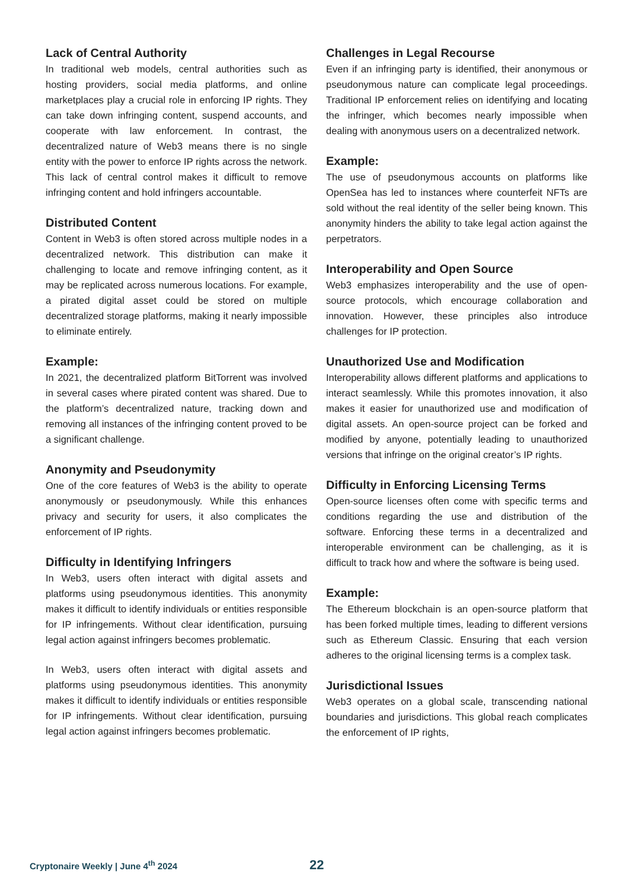Lack of Central Authority
In traditional web models, central authorities such as hosting providers, social media platforms, and online marketplaces play a crucial role in enforcing IP rights. They can take down infringing content, suspend accounts, and cooperate with law enforcement. In contrast, the decentralized nature of Web3 means there is no single entity with the power to enforce IP rights across the network. This lack of central control makes it difficult to remove infringing content and hold infringers accountable.
Distributed Content
Content in Web3 is often stored across multiple nodes in a decentralized network. This distribution can make it challenging to locate and remove infringing content, as it may be replicated across numerous locations. For example, a pirated digital asset could be stored on multiple decentralized storage platforms, making it nearly impossible to eliminate entirely.
Example:
In 2021, the decentralized platform BitTorrent was involved in several cases where pirated content was shared. Due to the platform’s decentralized nature, tracking down and removing all instances of the infringing content proved to be a significant challenge.
Anonymity and Pseudonymity
One of the core features of Web3 is the ability to operate anonymously or pseudonymously. While this enhances privacy and security for users, it also complicates the enforcement of IP rights.
Difficulty in Identifying Infringers
In Web3, users often interact with digital assets and platforms using pseudonymous identities. This anonymity makes it difficult to identify individuals or entities responsible for IP infringements. Without clear identification, pursuing legal action against infringers becomes problematic.
In Web3, users often interact with digital assets and platforms using pseudonymous identities. This anonymity makes it difficult to identify individuals or entities responsible for IP infringements. Without clear identification, pursuing legal action against infringers becomes problematic.
Challenges in Legal Recourse
Even if an infringing party is identified, their anonymous or pseudonymous nature can complicate legal proceedings. Traditional IP enforcement relies on identifying and locating the infringer, which becomes nearly impossible when dealing with anonymous users on a decentralized network.
Example:
The use of pseudonymous accounts on platforms like OpenSea has led to instances where counterfeit NFTs are sold without the real identity of the seller being known. This anonymity hinders the ability to take legal action against the perpetrators.
Interoperability and Open Source
Web3 emphasizes interoperability and the use of open-source protocols, which encourage collaboration and innovation. However, these principles also introduce challenges for IP protection.
Unauthorized Use and Modification
Interoperability allows different platforms and applications to interact seamlessly. While this promotes innovation, it also makes it easier for unauthorized use and modification of digital assets. An open-source project can be forked and modified by anyone, potentially leading to unauthorized versions that infringe on the original creator’s IP rights.
Difficulty in Enforcing Licensing Terms
Open-source licenses often come with specific terms and conditions regarding the use and distribution of the software. Enforcing these terms in a decentralized and interoperable environment can be challenging, as it is difficult to track how and where the software is being used.
Example:
The Ethereum blockchain is an open-source platform that has been forked multiple times, leading to different versions such as Ethereum Classic. Ensuring that each version adheres to the original licensing terms is a complex task.
Jurisdictional Issues
Web3 operates on a global scale, transcending national boundaries and jurisdictions. This global reach complicates the enforcement of IP rights,
Cryptonaire Weekly | June 4<sup>th</sup> 2024
22